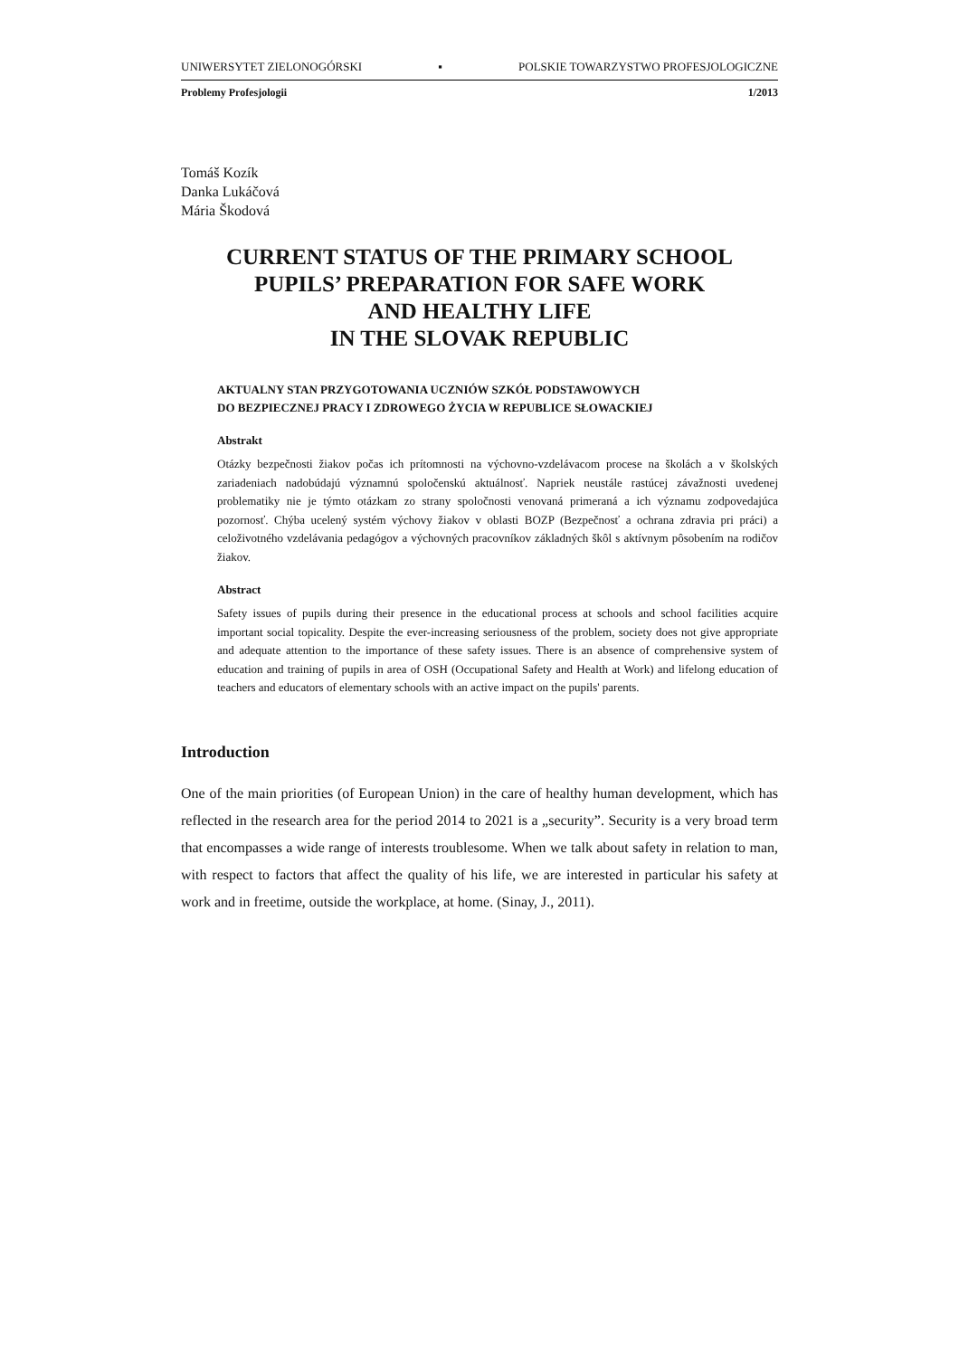UNIWERSYTET ZIELONOGÓRSKI ▪ POLSKIE TOWARZYSTWO PROFESJOLOGICZNE
Problemy Profesjologii 1/2013
Tomáš Kozík
Danka Lukáčová
Mária Škodová
CURRENT STATUS OF THE PRIMARY SCHOOL
PUPILS’ PREPARATION FOR SAFE WORK
AND HEALTHY LIFE
IN THE SLOVAK REPUBLIC
AKTUALNY STAN PRZYGOTOWANIA UCZNIÓW SZKÓŁ PODSTAWOWYCH
DO BEZPIECZNEJ PRACY I ZDROWEGO ŻYCIA W REPUBLICE SŁOWACKIEJ
Abstrakt
Otázky bezpečnosti žiakov počas ich prítomnosti na výchovno-vzdelávacom procese na školách a v školských zariadeniach nadobúdajú významnú spoločenskú aktuálnosť. Napriek neustále rastúcej závažnosti uvedenej problematiky nie je týmto otázkam zo strany spoločnosti venovaná primeraná a ich významu zodpovedajúca pozornosť. Chýba ucelený systém výchovy žiakov v oblasti BOZP (Bezpečnosť a ochrana zdravia pri práci) a celoživotného vzdelávania pedagógov a výchovných pracovníkov základných škôl s aktívnym pôsobením na rodičov žiakov.
Abstract
Safety issues of pupils during their presence in the educational process at schools and school facilities acquire important social topicality. Despite the ever-increasing seriousness of the problem, society does not give appropriate and adequate attention to the importance of these safety issues. There is an absence of comprehensive system of education and training of pupils in area of OSH (Occupational Safety and Health at Work) and lifelong education of teachers and educators of elementary schools with an active impact on the pupils' parents.
Introduction
One of the main priorities (of European Union) in the care of healthy human development, which has reflected in the research area for the period 2014 to 2021 is a „security”. Security is a very broad term that encompasses a wide range of interests troublesome. When we talk about safety in relation to man, with respect to factors that affect the quality of his life, we are interested in particular his safety at work and in freetime, outside the workplace, at home. (Sinay, J., 2011).